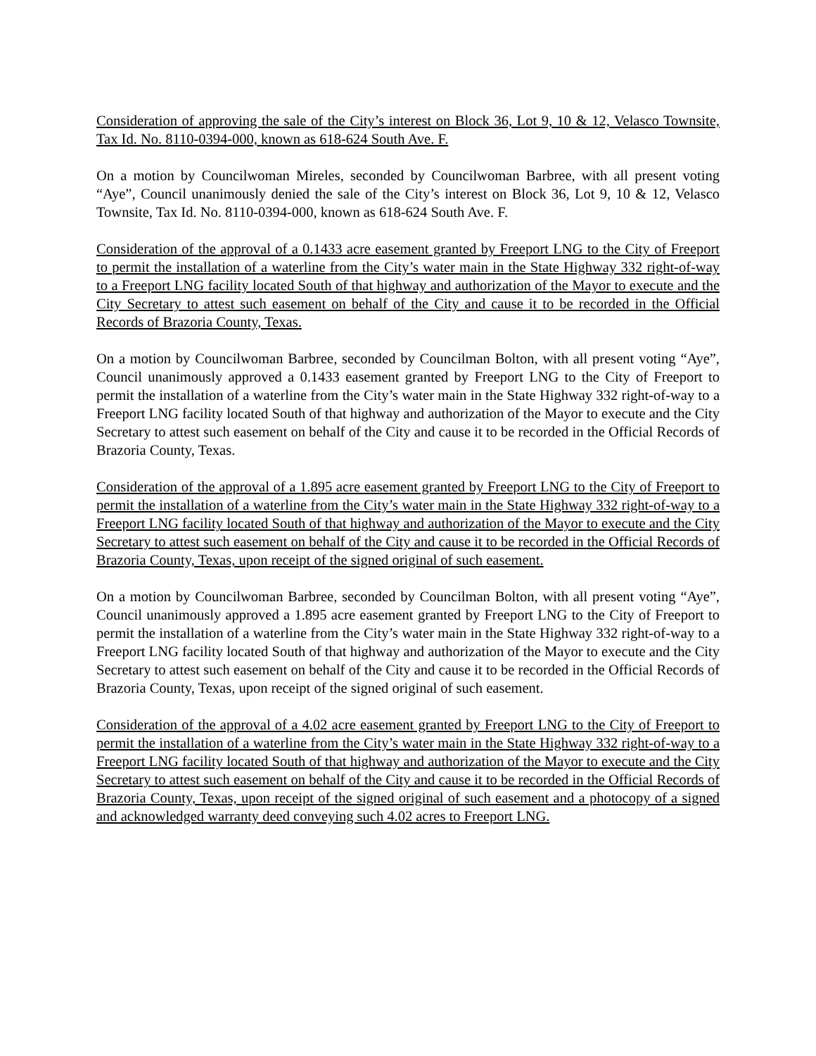Consideration of approving the sale of the City’s interest on Block 36, Lot 9, 10 & 12, Velasco Townsite, Tax Id. No. 8110-0394-000, known as 618-624 South Ave. F.
On a motion by Councilwoman Mireles, seconded by Councilwoman Barbree, with all present voting “Aye”, Council unanimously denied the sale of the City’s interest on Block 36, Lot 9, 10 & 12, Velasco Townsite, Tax Id. No. 8110-0394-000, known as 618-624 South Ave. F.
Consideration of the approval of a 0.1433 acre easement granted by Freeport LNG to the City of Freeport to permit the installation of a waterline from the City’s water main in the State Highway 332 right-of-way to a Freeport LNG facility located South of that highway and authorization of the Mayor to execute and the City Secretary to attest such easement on behalf of the City and cause it to be recorded in the Official Records of Brazoria County, Texas.
On a motion by Councilwoman Barbree, seconded by Councilman Bolton, with all present voting “Aye”, Council unanimously approved a 0.1433 easement granted by Freeport LNG to the City of Freeport to permit the installation of a waterline from the City’s water main in the State Highway 332 right-of-way to a Freeport LNG facility located South of that highway and authorization of the Mayor to execute and the City Secretary to attest such easement on behalf of the City and cause it to be recorded in the Official Records of Brazoria County, Texas.
Consideration of the approval of a 1.895 acre easement granted by Freeport LNG to the City of Freeport to permit the installation of a waterline from the City’s water main in the State Highway 332 right-of-way to a Freeport LNG facility located South of that highway and authorization of the Mayor to execute and the City Secretary to attest such easement on behalf of the City and cause it to be recorded in the Official Records of Brazoria County, Texas, upon receipt of the signed original of such easement.
On a motion by Councilwoman Barbree, seconded by Councilman Bolton, with all present voting “Aye”, Council unanimously approved a 1.895 acre easement granted by Freeport LNG to the City of Freeport to permit the installation of a waterline from the City’s water main in the State Highway 332 right-of-way to a Freeport LNG facility located South of that highway and authorization of the Mayor to execute and the City Secretary to attest such easement on behalf of the City and cause it to be recorded in the Official Records of Brazoria County, Texas, upon receipt of the signed original of such easement.
Consideration of the approval of a 4.02 acre easement granted by Freeport LNG to the City of Freeport to permit the installation of a waterline from the City’s water main in the State Highway 332 right-of-way to a Freeport LNG facility located South of that highway and authorization of the Mayor to execute and the City Secretary to attest such easement on behalf of the City and cause it to be recorded in the Official Records of Brazoria County, Texas, upon receipt of the signed original of such easement and a photocopy of a signed and acknowledged warranty deed conveying such 4.02 acres to Freeport LNG.